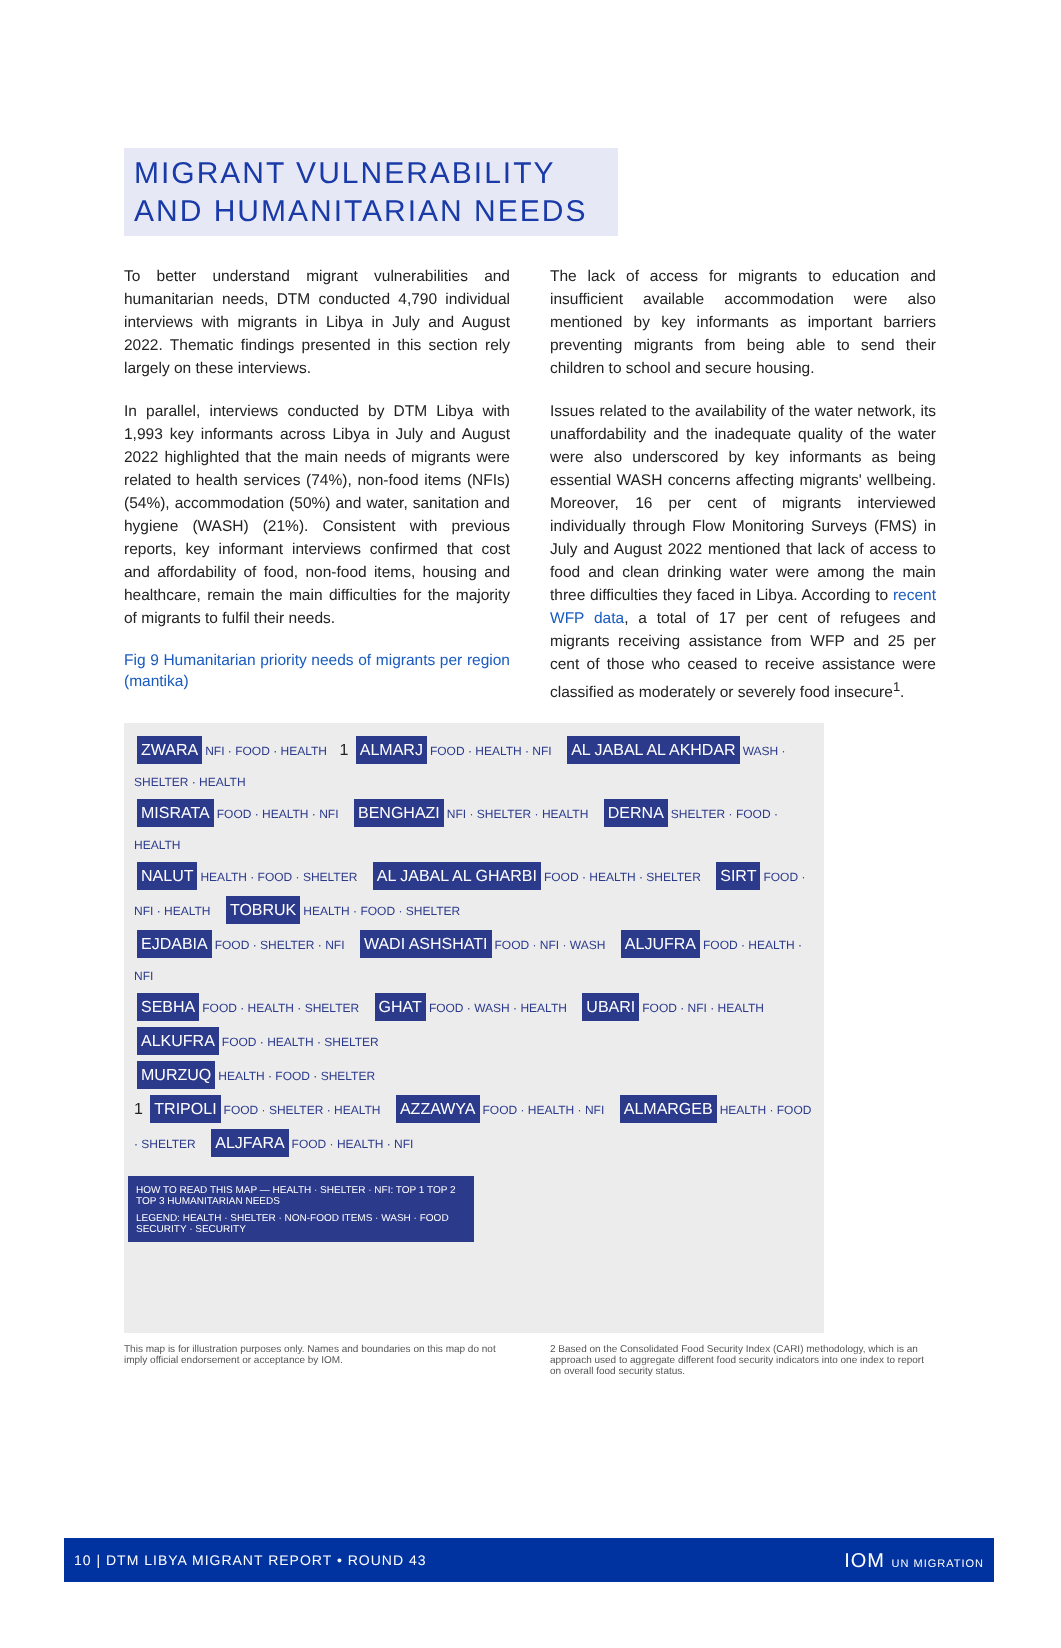MIGRANT VULNERABILITY
AND HUMANITARIAN NEEDS
To better understand migrant vulnerabilities and humanitarian needs, DTM conducted 4,790 individual interviews with migrants in Libya in July and August 2022. Thematic findings presented in this section rely largely on these interviews.
In parallel, interviews conducted by DTM Libya with 1,993 key informants across Libya in July and August 2022 highlighted that the main needs of migrants were related to health services (74%), non-food items (NFIs) (54%), accommodation (50%) and water, sanitation and hygiene (WASH) (21%). Consistent with previous reports, key informant interviews confirmed that cost and affordability of food, non-food items, housing and healthcare, remain the main difficulties for the majority of migrants to fulfil their needs.
Fig 9 Humanitarian priority needs of migrants per region (mantika)
The lack of access for migrants to education and insufficient available accommodation were also mentioned by key informants as important barriers preventing migrants from being able to send their children to school and secure housing.
Issues related to the availability of the water network, its unaffordability and the inadequate quality of the water were also underscored by key informants as being essential WASH concerns affecting migrants' wellbeing. Moreover, 16 per cent of migrants interviewed individually through Flow Monitoring Surveys (FMS) in July and August 2022 mentioned that lack of access to food and clean drinking water were among the main three difficulties they faced in Libya. According to recent WFP data, a total of 17 per cent of refugees and migrants receiving assistance from WFP and 25 per cent of those who ceased to receive assistance were classified as moderately or severely food insecure<sup>1</sup>.
ZWARA NFI · FOOD · HEALTH 1 ALMARJ FOOD · HEALTH · NFI AL JABAL AL AKHDAR WASH · SHELTER · HEALTH
MISRATA FOOD · HEALTH · NFI BENGHAZI NFI · SHELTER · HEALTH DERNA SHELTER · FOOD · HEALTH
NALUT HEALTH · FOOD · SHELTER AL JABAL AL GHARBI FOOD · HEALTH · SHELTER SIRT FOOD · NFI · HEALTH TOBRUK HEALTH · FOOD · SHELTER
EJDABIA FOOD · SHELTER · NFI WADI ASHSHATI FOOD · NFI · WASH ALJUFRA FOOD · HEALTH · NFI
SEBHA FOOD · HEALTH · SHELTER GHAT FOOD · WASH · HEALTH UBARI FOOD · NFI · HEALTH ALKUFRA FOOD · HEALTH · SHELTER
MURZUQ HEALTH · FOOD · SHELTER
1 TRIPOLI FOOD · SHELTER · HEALTH AZZAWYA FOOD · HEALTH · NFI ALMARGEB HEALTH · FOOD · SHELTER ALJFARA FOOD · HEALTH · NFI
HOW TO READ THIS MAP — HEALTH · SHELTER · NFI: TOP 1 TOP 2 TOP 3 HUMANITARIAN NEEDS
LEGEND: HEALTH · SHELTER · NON-FOOD ITEMS · WASH · FOOD SECURITY · SECURITY
This map is for illustration purposes only. Names and boundaries on this map do not imply official endorsement or acceptance by IOM.
2 Based on the Consolidated Food Security Index (CARI) methodology, which is an approach used to aggregate different food security indicators into one index to report on overall food security status.
10 | DTM LIBYA MIGRANT REPORT • ROUND 43 IOM UN MIGRATION